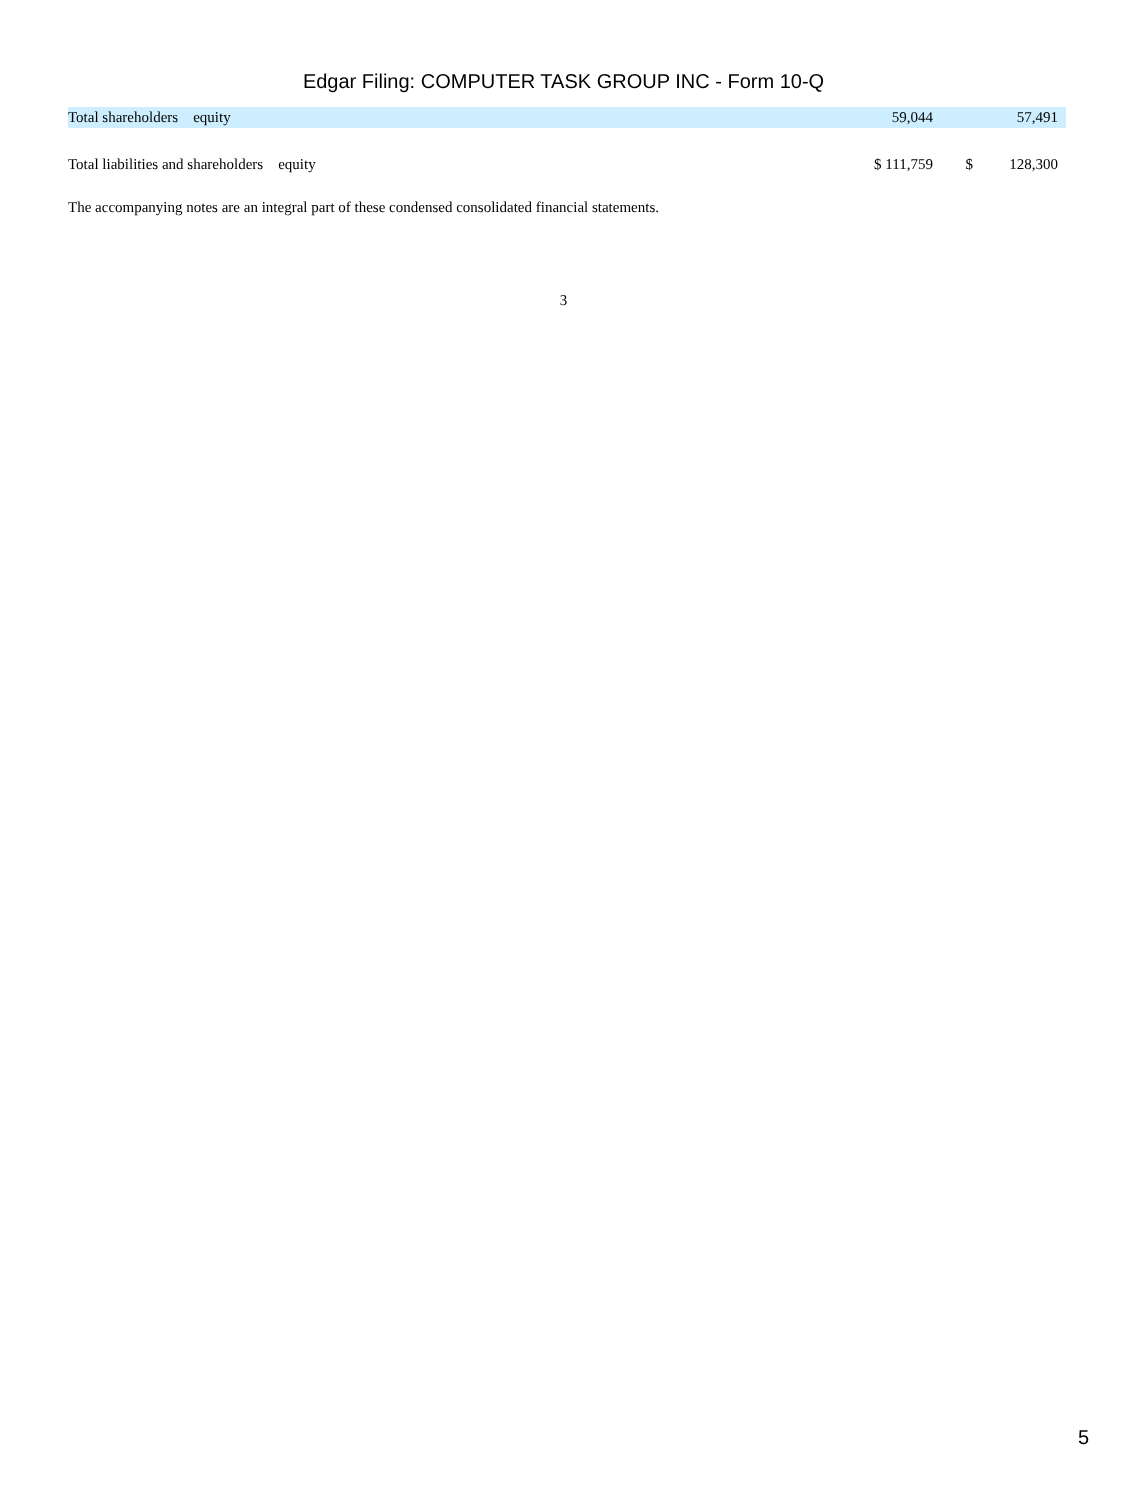Edgar Filing: COMPUTER TASK GROUP INC - Form 10-Q
| Total shareholders equity | 59,044 | | 57,491 | |
| Total liabilities and shareholders equity | $ 111,759 | $ | 128,300 | |
The accompanying notes are an integral part of these condensed consolidated financial statements.
3
5